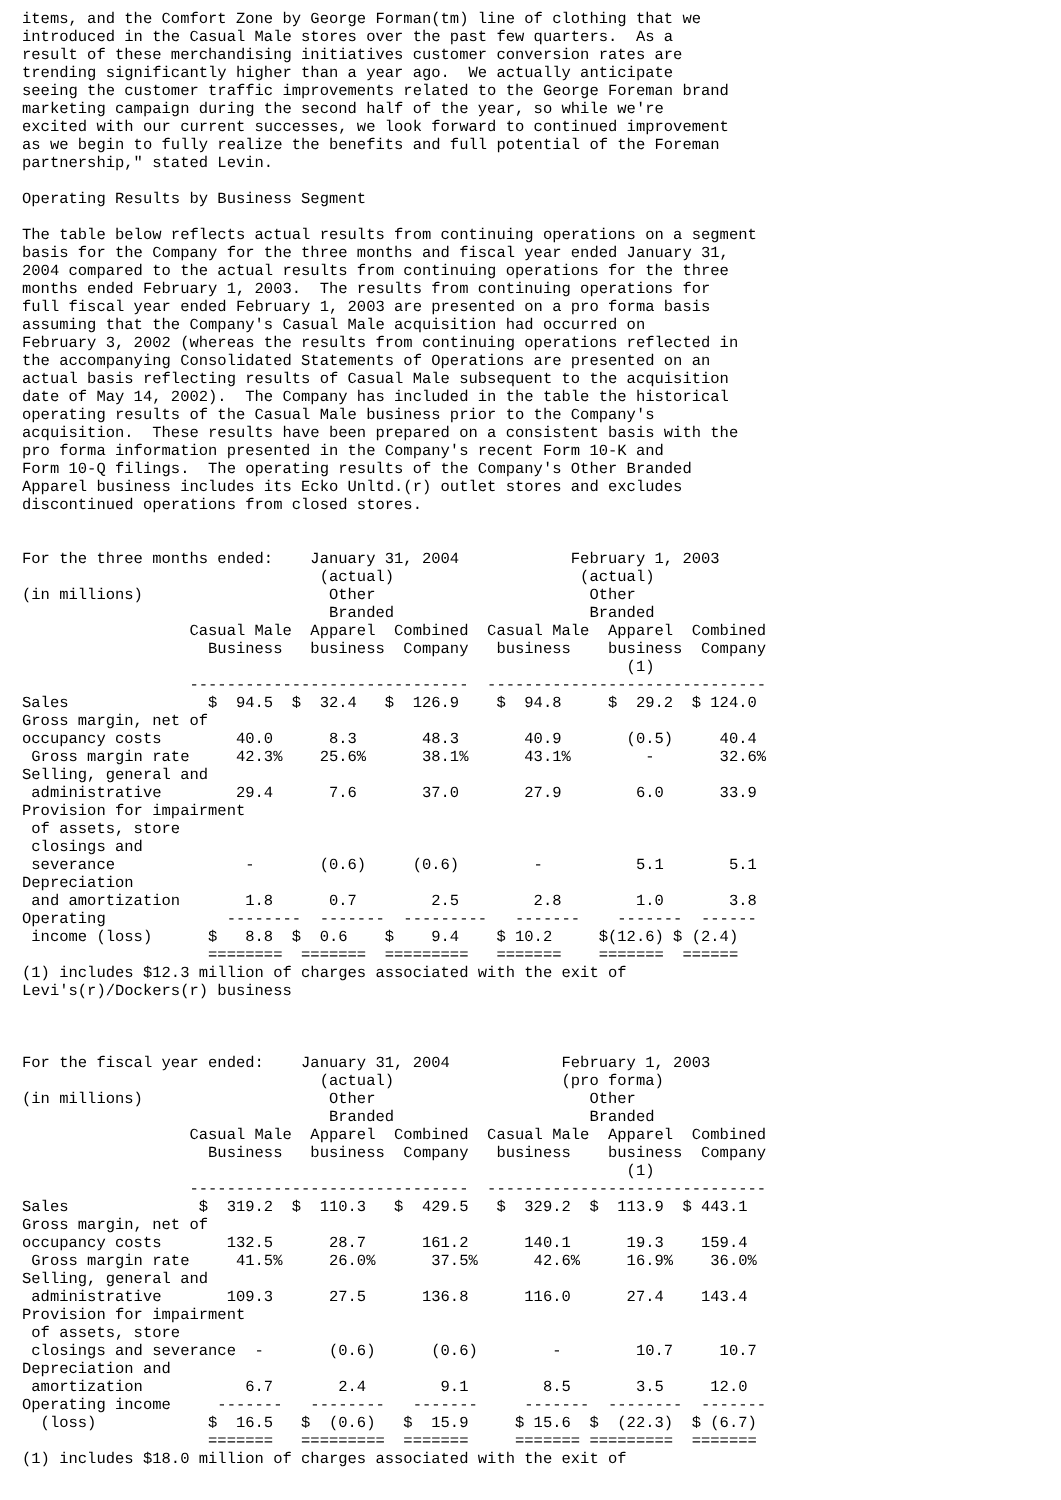items, and the Comfort Zone by George Forman(tm) line of clothing that we
introduced in the Casual Male stores over the past few quarters.  As a
result of these merchandising initiatives customer conversion rates are
trending significantly higher than a year ago.  We actually anticipate
seeing the customer traffic improvements related to the George Foreman brand
marketing campaign during the second half of the year, so while we're
excited with our current successes, we look forward to continued improvement
as we begin to fully realize the benefits and full potential of the Foreman
partnership," stated Levin.

Operating Results by Business Segment

The table below reflects actual results from continuing operations on a segment
basis for the Company for the three months and fiscal year ended January 31,
2004 compared to the actual results from continuing operations for the three
months ended February 1, 2003.  The results from continuing operations for
full fiscal year ended February 1, 2003 are presented on a pro forma basis
assuming that the Company's Casual Male acquisition had occurred on
February 3, 2002 (whereas the results from continuing operations reflected in
the accompanying Consolidated Statements of Operations are presented on an
actual basis reflecting results of Casual Male subsequent to the acquisition
date of May 14, 2002).  The Company has included in the table the historical
operating results of the Casual Male business prior to the Company's
acquisition.  These results have been prepared on a consistent basis with the
pro forma information presented in the Company's recent Form 10-K and
Form 10-Q filings.  The operating results of the Company's Other Branded
Apparel business includes its Ecko Unltd.(r) outlet stores and excludes
discontinued operations from closed stores.


For the three months ended:    January 31, 2004            February 1, 2003
                                (actual)                    (actual)
(in millions)                    Other                       Other
                                 Branded                     Branded
                  Casual Male  Apparel  Combined  Casual Male  Apparel  Combined
                    Business   business  Company   business    business  Company
                                                                 (1)
                  ------------------------------  ------------------------------
Sales               $  94.5  $  32.4   $  126.9    $  94.8     $  29.2  $ 124.0
Gross margin, net of
occupancy costs        40.0      8.3       48.3       40.9       (0.5)     40.4
 Gross margin rate     42.3%    25.6%      38.1%      43.1%        -       32.6%
Selling, general and
 administrative        29.4      7.6       37.0       27.9        6.0      33.9
Provision for impairment
 of assets, store
 closings and
 severance              -       (0.6)     (0.6)        -          5.1       5.1
Depreciation
 and amortization       1.8      0.7        2.5        2.8        1.0       3.8
Operating             --------  -------  ---------   -------    -------  ------
 income (loss)      $   8.8  $  0.6    $    9.4    $ 10.2     $(12.6) $ (2.4)
                    ========  =======  =========   =======    =======  ======
(1) includes $12.3 million of charges associated with the exit of
Levi's(r)/Dockers(r) business



For the fiscal year ended:    January 31, 2004            February 1, 2003
                                (actual)                  (pro forma)
(in millions)                    Other                       Other
                                 Branded                     Branded
                  Casual Male  Apparel  Combined  Casual Male  Apparel  Combined
                    Business   business  Company   business    business  Company
                                                                 (1)
                  ------------------------------  ------------------------------
Sales              $  319.2  $  110.3   $  429.5   $  329.2  $  113.9  $ 443.1
Gross margin, net of
occupancy costs       132.5      28.7      161.2      140.1      19.3    159.4
 Gross margin rate     41.5%     26.0%      37.5%      42.6%     16.9%    36.0%
Selling, general and
 administrative       109.3      27.5      136.8      116.0      27.4    143.4
Provision for impairment
 of assets, store
 closings and severance  -       (0.6)      (0.6)        -        10.7     10.7
Depreciation and
 amortization           6.7       2.4        9.1        8.5       3.5     12.0
Operating income     -------   --------   -------     -------  --------  -------
  (loss)            $  16.5   $  (0.6)   $  15.9     $ 15.6  $  (22.3)  $ (6.7)
                    =======   =========  =======     ======= =========  =======
(1) includes $18.0 million of charges associated with the exit of